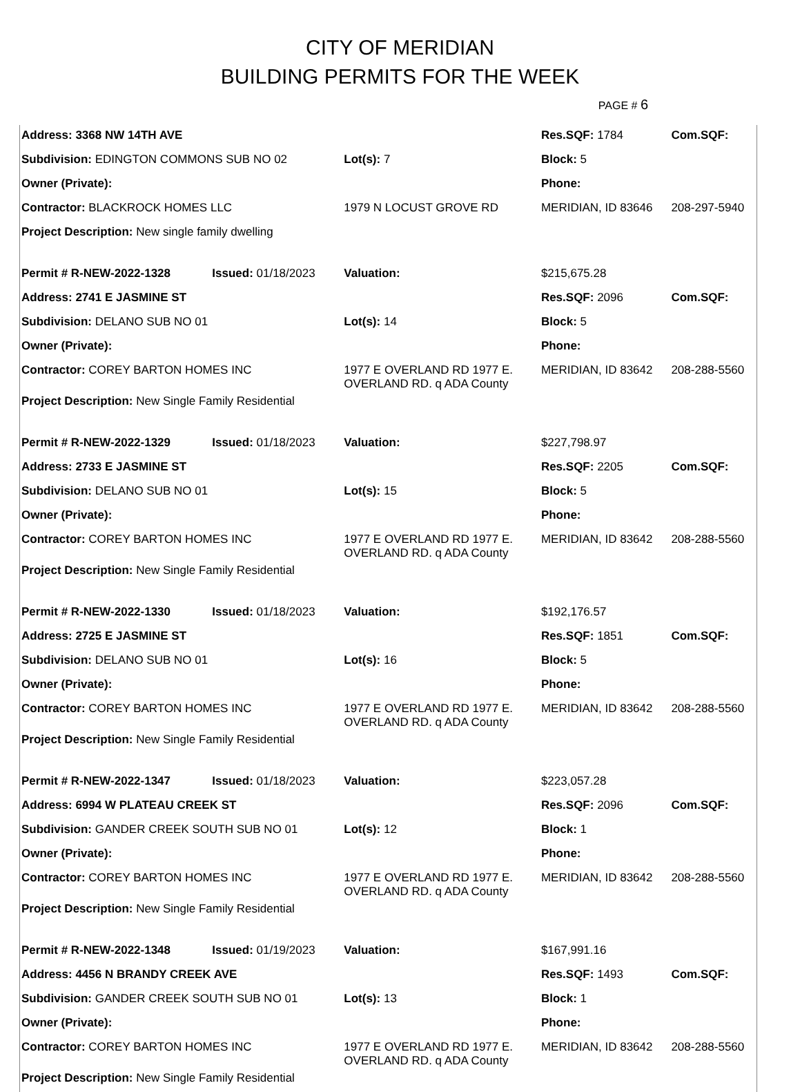CITY OF MERIDIAN
BUILDING PERMITS FOR THE WEEK
PAGE # 6
| Address: 3368 NW 14TH AVE | | | Res.SQF: 1784 | | Com.SQF: |
| Subdivision: EDINGTON COMMONS SUB NO 02 | | Lot(s): 7 | Block: 5 | | |
| Owner (Private): | | | Phone: | | |
| Contractor: BLACKROCK HOMES LLC | | 1979 N LOCUST GROVE RD | | MERIDIAN, ID 83646 | 208-297-5940 |
| Project Description: New single family dwelling | | | | | |
| Permit # R-NEW-2022-1328 | Issued: 01/18/2023 | Valuation: | | $215,675.28 | |
| Address: 2741 E JASMINE ST | | | Res.SQF: 2096 | | Com.SQF: |
| Subdivision: DELANO SUB NO 01 | | Lot(s): 14 | Block: 5 | | |
| Owner (Private): | | | Phone: | | |
| Contractor: COREY BARTON HOMES INC | | 1977 E OVERLAND RD 1977 E. OVERLAND RD. q ADA County | | MERIDIAN, ID 83642 | 208-288-5560 |
| Project Description: New Single Family Residential | | | | | |
| Permit # R-NEW-2022-1329 | Issued: 01/18/2023 | Valuation: | | $227,798.97 | |
| Address: 2733 E JASMINE ST | | | Res.SQF: 2205 | | Com.SQF: |
| Subdivision: DELANO SUB NO 01 | | Lot(s): 15 | Block: 5 | | |
| Owner (Private): | | | Phone: | | |
| Contractor: COREY BARTON HOMES INC | | 1977 E OVERLAND RD 1977 E. OVERLAND RD. q ADA County | | MERIDIAN, ID 83642 | 208-288-5560 |
| Project Description: New Single Family Residential | | | | | |
| Permit # R-NEW-2022-1330 | Issued: 01/18/2023 | Valuation: | | $192,176.57 | |
| Address: 2725 E JASMINE ST | | | Res.SQF: 1851 | | Com.SQF: |
| Subdivision: DELANO SUB NO 01 | | Lot(s): 16 | Block: 5 | | |
| Owner (Private): | | | Phone: | | |
| Contractor: COREY BARTON HOMES INC | | 1977 E OVERLAND RD 1977 E. OVERLAND RD. q ADA County | | MERIDIAN, ID 83642 | 208-288-5560 |
| Project Description: New Single Family Residential | | | | | |
| Permit # R-NEW-2022-1347 | Issued: 01/18/2023 | Valuation: | | $223,057.28 | |
| Address: 6994 W PLATEAU CREEK ST | | | Res.SQF: 2096 | | Com.SQF: |
| Subdivision: GANDER CREEK SOUTH SUB NO 01 | | Lot(s): 12 | Block: 1 | | |
| Owner (Private): | | | Phone: | | |
| Contractor: COREY BARTON HOMES INC | | 1977 E OVERLAND RD 1977 E. OVERLAND RD. q ADA County | | MERIDIAN, ID 83642 | 208-288-5560 |
| Project Description: New Single Family Residential | | | | | |
| Permit # R-NEW-2022-1348 | Issued: 01/19/2023 | Valuation: | | $167,991.16 | |
| Address: 4456 N BRANDY CREEK AVE | | | Res.SQF: 1493 | | Com.SQF: |
| Subdivision: GANDER CREEK SOUTH SUB NO 01 | | Lot(s): 13 | Block: 1 | | |
| Owner (Private): | | | Phone: | | |
| Contractor: COREY BARTON HOMES INC | | 1977 E OVERLAND RD 1977 E. OVERLAND RD. q ADA County | | MERIDIAN, ID 83642 | 208-288-5560 |
| Project Description: New Single Family Residential | | | | | |